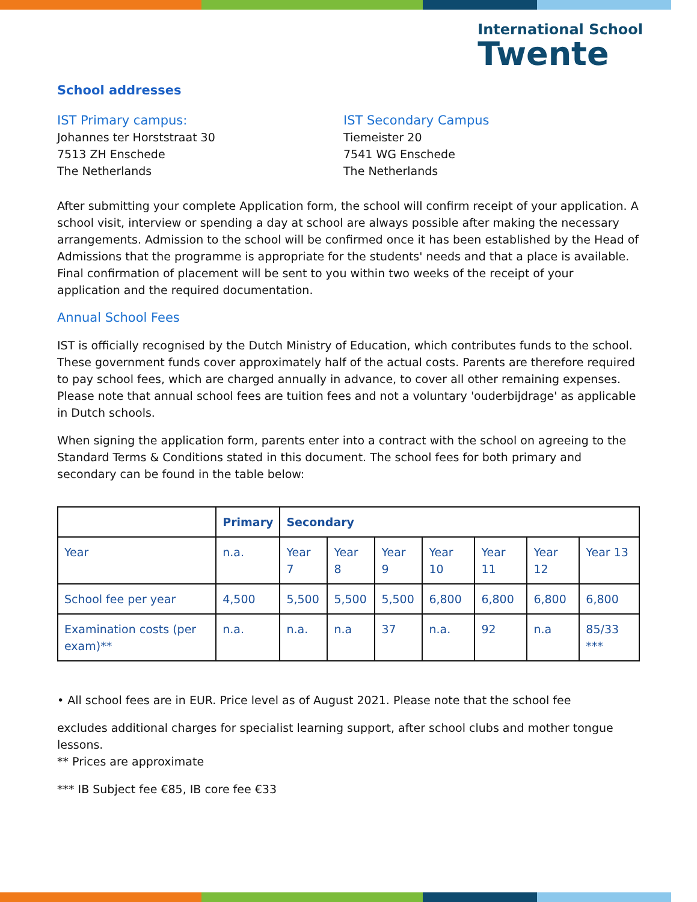International School
Twente
School addresses
IST Primary campus:
Johannes ter Horststraat 30
7513 ZH Enschede
The Netherlands
IST Secondary Campus
Tiemeister 20
7541 WG Enschede
The Netherlands
After submitting your complete Application form, the school will confirm receipt of your application. A school visit, interview or spending a day at school are always possible after making the necessary arrangements. Admission to the school will be confirmed once it has been established by the Head of Admissions that the programme is appropriate for the students' needs and that a place is available. Final confirmation of placement will be sent to you within two weeks of the receipt of your application and the required documentation.
Annual School Fees
IST is officially recognised by the Dutch Ministry of Education, which contributes funds to the school. These government funds cover approximately half of the actual costs. Parents are therefore required to pay school fees, which are charged annually in advance, to cover all other remaining expenses. Please note that annual school fees are tuition fees and not a voluntary 'ouderbijdrage' as applicable in Dutch schools.
When signing the application form, parents enter into a contract with the school on agreeing to the Standard Terms & Conditions stated in this document. The school fees for both primary and secondary can be found in the table below:
| | Primary | Secondary | | | | | | |
| --- | --- | --- | --- | --- | --- | --- | --- | --- |
| Year | n.a. | Year 7 | Year 8 | Year 9 | Year 10 | Year 11 | Year 12 | Year 13 |
| School fee per year | 4,500 | 5,500 | 5,500 | 5,500 | 6,800 | 6,800 | 6,800 | 6,800 |
| Examination costs (per exam)** | n.a. | n.a. | n.a | 37 | n.a. | 92 | n.a | 85/33 *** |
• All school fees are in EUR. Price level as of August 2021. Please note that the school fee
excludes additional charges for specialist learning support, after school clubs and mother tongue lessons.
** Prices are approximate
*** IB Subject fee €85, IB core fee €33